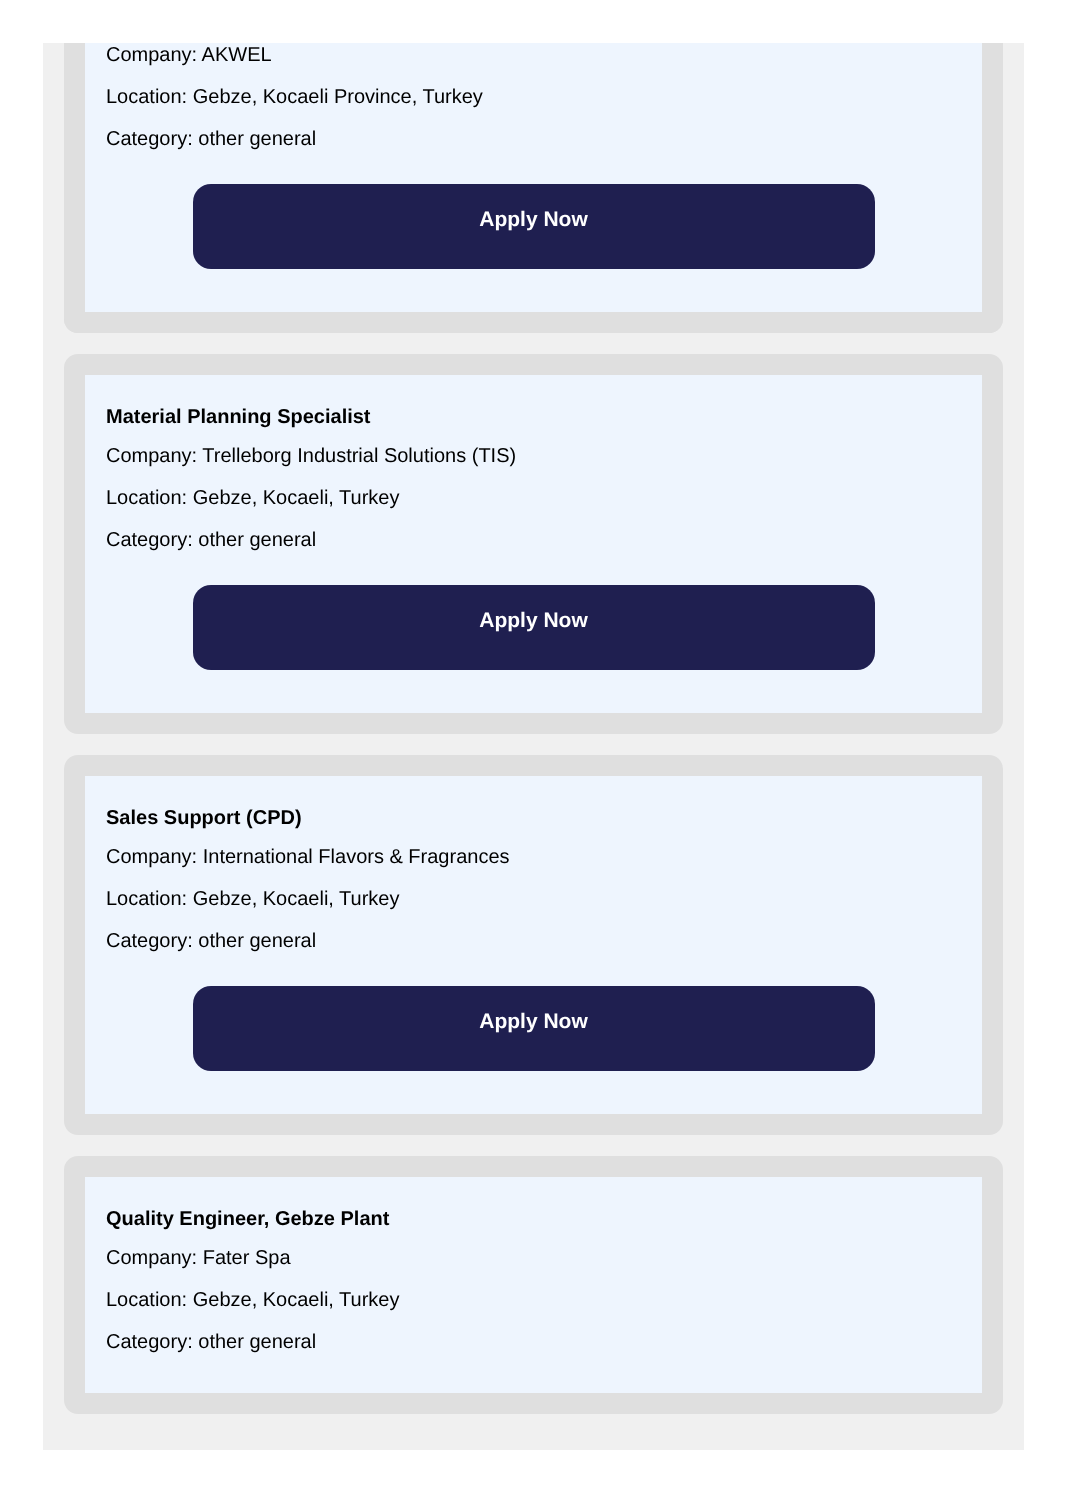Company: AKWEL
Location: Gebze, Kocaeli Province, Turkey
Category: other general
Apply Now
Material Planning Specialist
Company: Trelleborg Industrial Solutions (TIS)
Location: Gebze, Kocaeli, Turkey
Category: other general
Apply Now
Sales Support (CPD)
Company: International Flavors & Fragrances
Location: Gebze, Kocaeli, Turkey
Category: other general
Apply Now
Quality Engineer, Gebze Plant
Company: Fater Spa
Location: Gebze, Kocaeli, Turkey
Category: other general